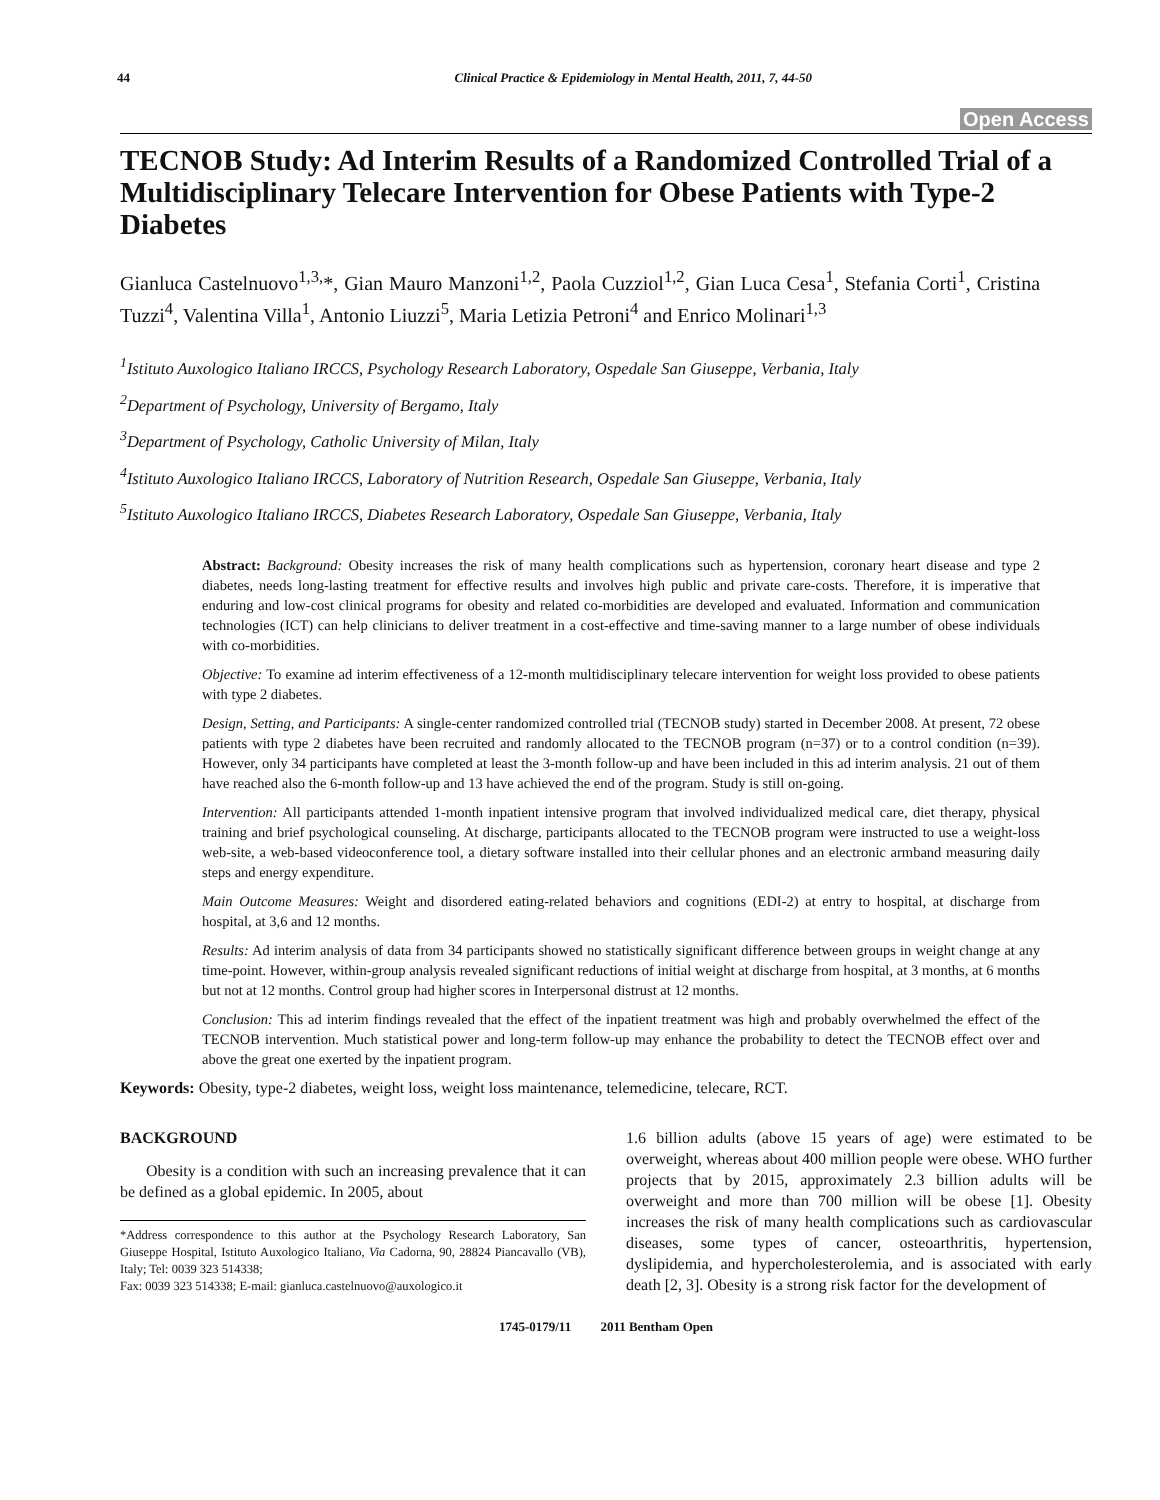44 Clinical Practice & Epidemiology in Mental Health, 2011, 7, 44-50
Open Access
TECNOB Study: Ad Interim Results of a Randomized Controlled Trial of a Multidisciplinary Telecare Intervention for Obese Patients with Type-2 Diabetes
Gianluca Castelnuovo<sup>1,3,</sup>*, Gian Mauro Manzoni<sup>1,2</sup>, Paola Cuzziol<sup>1,2</sup>, Gian Luca Cesa<sup>1</sup>, Stefania Corti<sup>1</sup>, Cristina Tuzzi<sup>4</sup>, Valentina Villa<sup>1</sup>, Antonio Liuzzi<sup>5</sup>, Maria Letizia Petroni<sup>4</sup> and Enrico Molinari<sup>1,3</sup>
<sup>1</sup> Istituto Auxologico Italiano IRCCS, Psychology Research Laboratory, Ospedale San Giuseppe, Verbania, Italy
<sup>2</sup> Department of Psychology, University of Bergamo, Italy
<sup>3</sup> Department of Psychology, Catholic University of Milan, Italy
<sup>4</sup> Istituto Auxologico Italiano IRCCS, Laboratory of Nutrition Research, Ospedale San Giuseppe, Verbania, Italy
<sup>5</sup> Istituto Auxologico Italiano IRCCS, Diabetes Research Laboratory, Ospedale San Giuseppe, Verbania, Italy
Abstract: Background: Obesity increases the risk of many health complications such as hypertension, coronary heart disease and type 2 diabetes, needs long-lasting treatment for effective results and involves high public and private care-costs. Therefore, it is imperative that enduring and low-cost clinical programs for obesity and related co-morbidities are developed and evaluated. Information and communication technologies (ICT) can help clinicians to deliver treatment in a cost-effective and time-saving manner to a large number of obese individuals with co-morbidities.
Objective: To examine ad interim effectiveness of a 12-month multidisciplinary telecare intervention for weight loss provided to obese patients with type 2 diabetes.
Design, Setting, and Participants: A single-center randomized controlled trial (TECNOB study) started in December 2008. At present, 72 obese patients with type 2 diabetes have been recruited and randomly allocated to the TECNOB program (n=37) or to a control condition (n=39). However, only 34 participants have completed at least the 3-month follow-up and have been included in this ad interim analysis. 21 out of them have reached also the 6-month follow-up and 13 have achieved the end of the program. Study is still on-going.
Intervention: All participants attended 1-month inpatient intensive program that involved individualized medical care, diet therapy, physical training and brief psychological counseling. At discharge, participants allocated to the TECNOB program were instructed to use a weight-loss web-site, a web-based videoconference tool, a dietary software installed into their cellular phones and an electronic armband measuring daily steps and energy expenditure.
Main Outcome Measures: Weight and disordered eating-related behaviors and cognitions (EDI-2) at entry to hospital, at discharge from hospital, at 3,6 and 12 months.
Results: Ad interim analysis of data from 34 participants showed no statistically significant difference between groups in weight change at any time-point. However, within-group analysis revealed significant reductions of initial weight at discharge from hospital, at 3 months, at 6 months but not at 12 months. Control group had higher scores in Interpersonal distrust at 12 months.
Conclusion: This ad interim findings revealed that the effect of the inpatient treatment was high and probably overwhelmed the effect of the TECNOB intervention. Much statistical power and long-term follow-up may enhance the probability to detect the TECNOB effect over and above the great one exerted by the inpatient program.
Keywords: Obesity, type-2 diabetes, weight loss, weight loss maintenance, telemedicine, telecare, RCT.
BACKGROUND
Obesity is a condition with such an increasing prevalence that it can be defined as a global epidemic. In 2005, about
*Address correspondence to this author at the Psychology Research Laboratory, San Giuseppe Hospital, Istituto Auxologico Italiano, Via Cadorna, 90, 28824 Piancavallo (VB), Italy; Tel: 0039 323 514338;
Fax: 0039 323 514338; E-mail: gianluca.castelnuovo@auxologico.it
1.6 billion adults (above 15 years of age) were estimated to be overweight, whereas about 400 million people were obese. WHO further projects that by 2015, approximately 2.3 billion adults will be overweight and more than 700 million will be obese [1]. Obesity increases the risk of many health complications such as cardiovascular diseases, some types of cancer, osteoarthritis, hypertension, dyslipidemia, and hypercholesterolemia, and is associated with early death [2, 3]. Obesity is a strong risk factor for the development of
1745-0179/11 2011 Bentham Open